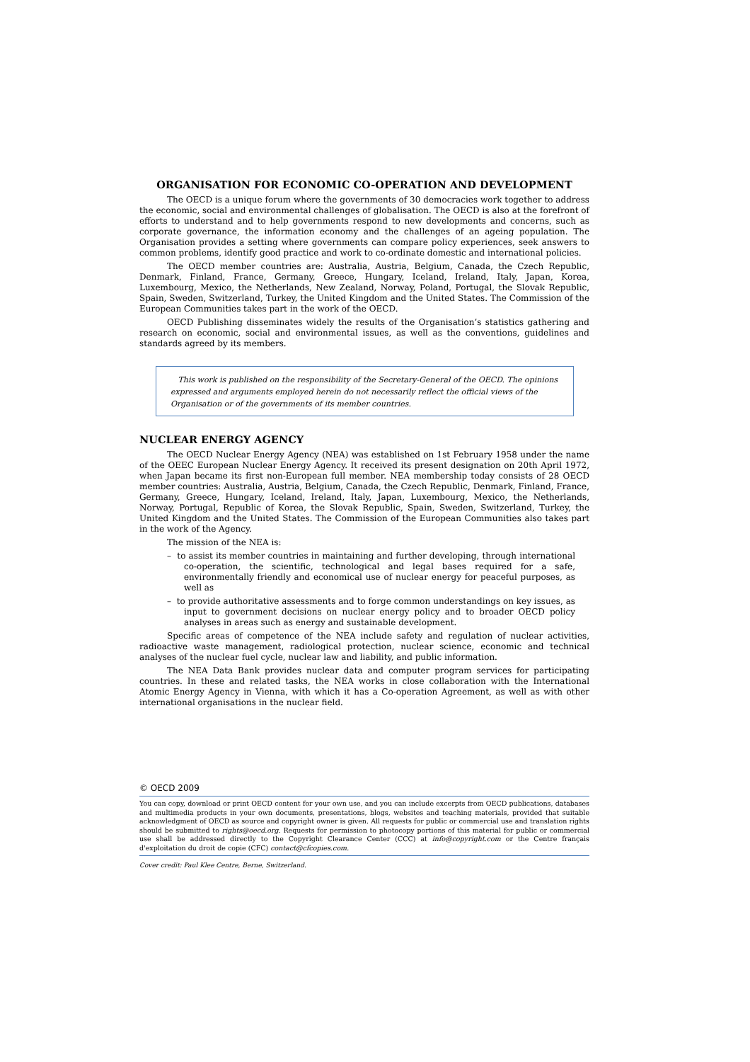ORGANISATION FOR ECONOMIC CO-OPERATION AND DEVELOPMENT
The OECD is a unique forum where the governments of 30 democracies work together to address the economic, social and environmental challenges of globalisation. The OECD is also at the forefront of efforts to understand and to help governments respond to new developments and concerns, such as corporate governance, the information economy and the challenges of an ageing population. The Organisation provides a setting where governments can compare policy experiences, seek answers to common problems, identify good practice and work to co-ordinate domestic and international policies.
The OECD member countries are: Australia, Austria, Belgium, Canada, the Czech Republic, Denmark, Finland, France, Germany, Greece, Hungary, Iceland, Ireland, Italy, Japan, Korea, Luxembourg, Mexico, the Netherlands, New Zealand, Norway, Poland, Portugal, the Slovak Republic, Spain, Sweden, Switzerland, Turkey, the United Kingdom and the United States. The Commission of the European Communities takes part in the work of the OECD.
OECD Publishing disseminates widely the results of the Organisation’s statistics gathering and research on economic, social and environmental issues, as well as the conventions, guidelines and standards agreed by its members.
This work is published on the responsibility of the Secretary-General of the OECD. The opinions expressed and arguments employed herein do not necessarily reflect the official views of the Organisation or of the governments of its member countries.
NUCLEAR ENERGY AGENCY
The OECD Nuclear Energy Agency (NEA) was established on 1st February 1958 under the name of the OEEC European Nuclear Energy Agency. It received its present designation on 20th April 1972, when Japan became its first non-European full member. NEA membership today consists of 28 OECD member countries: Australia, Austria, Belgium, Canada, the Czech Republic, Denmark, Finland, France, Germany, Greece, Hungary, Iceland, Ireland, Italy, Japan, Luxembourg, Mexico, the Netherlands, Norway, Portugal, Republic of Korea, the Slovak Republic, Spain, Sweden, Switzerland, Turkey, the United Kingdom and the United States. The Commission of the European Communities also takes part in the work of the Agency.
The mission of the NEA is:
– to assist its member countries in maintaining and further developing, through international co-operation, the scientific, technological and legal bases required for a safe, environmentally friendly and economical use of nuclear energy for peaceful purposes, as well as
– to provide authoritative assessments and to forge common understandings on key issues, as input to government decisions on nuclear energy policy and to broader OECD policy analyses in areas such as energy and sustainable development.
Specific areas of competence of the NEA include safety and regulation of nuclear activities, radioactive waste management, radiological protection, nuclear science, economic and technical analyses of the nuclear fuel cycle, nuclear law and liability, and public information.
The NEA Data Bank provides nuclear data and computer program services for participating countries. In these and related tasks, the NEA works in close collaboration with the International Atomic Energy Agency in Vienna, with which it has a Co-operation Agreement, as well as with other international organisations in the nuclear field.
© OECD 2009
You can copy, download or print OECD content for your own use, and you can include excerpts from OECD publications, databases and multimedia products in your own documents, presentations, blogs, websites and teaching materials, provided that suitable acknowledgment of OECD as source and copyright owner is given. All requests for public or commercial use and translation rights should be submitted to rights@oecd.org. Requests for permission to photocopy portions of this material for public or commercial use shall be addressed directly to the Copyright Clearance Center (CCC) at info@copyright.com or the Centre français d'exploitation du droit de copie (CFC) contact@cfcopies.com.
Cover credit: Paul Klee Centre, Berne, Switzerland.